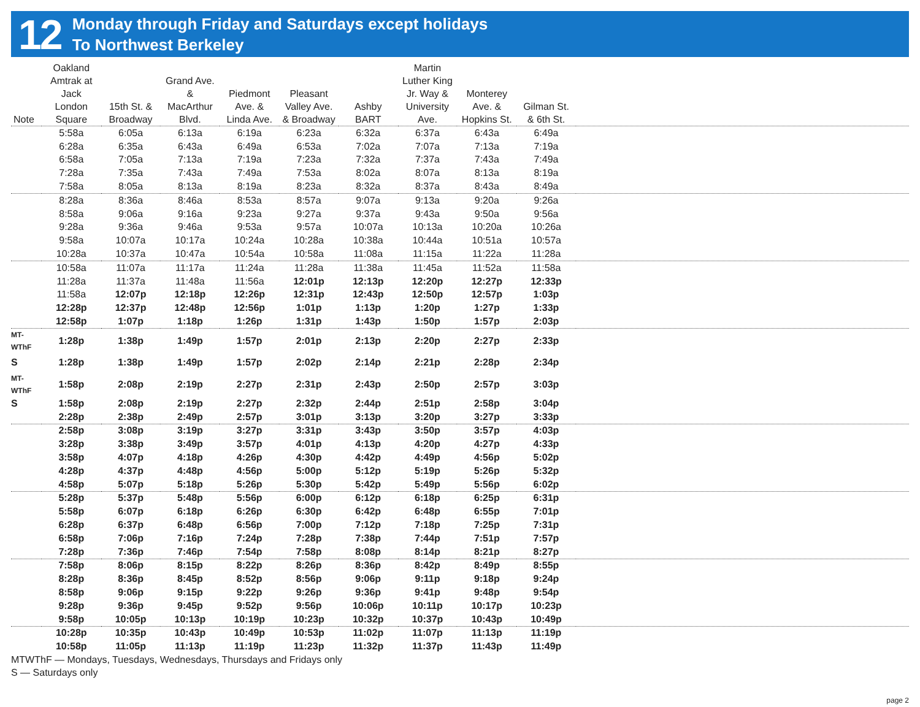12
Monday through Friday and Saturdays except holidays
To Northwest Berkeley
| Note | Oakland Amtrak at Jack London Square | 15th St. & Broadway | Grand Ave. & MacArthur Blvd. | Piedmont Ave. & Linda Ave. | Pleasant Valley Ave. & Broadway | Ashby BART | Martin Luther King Jr. Way & University Ave. | Monterey Ave. & Hopkins St. | Gilman St. & 6th St. | |
| --- | --- | --- | --- | --- | --- | --- | --- | --- | --- | --- |
| | 5:58a | 6:05a | 6:13a | 6:19a | 6:23a | 6:32a | 6:37a | 6:43a | 6:49a | |
| | 6:28a | 6:35a | 6:43a | 6:49a | 6:53a | 7:02a | 7:07a | 7:13a | 7:19a | |
| | 6:58a | 7:05a | 7:13a | 7:19a | 7:23a | 7:32a | 7:37a | 7:43a | 7:49a | |
| | 7:28a | 7:35a | 7:43a | 7:49a | 7:53a | 8:02a | 8:07a | 8:13a | 8:19a | |
| | 7:58a | 8:05a | 8:13a | 8:19a | 8:23a | 8:32a | 8:37a | 8:43a | 8:49a | |
| | 8:28a | 8:36a | 8:46a | 8:53a | 8:57a | 9:07a | 9:13a | 9:20a | 9:26a | |
| | 8:58a | 9:06a | 9:16a | 9:23a | 9:27a | 9:37a | 9:43a | 9:50a | 9:56a | |
| | 9:28a | 9:36a | 9:46a | 9:53a | 9:57a | 10:07a | 10:13a | 10:20a | 10:26a | |
| | 9:58a | 10:07a | 10:17a | 10:24a | 10:28a | 10:38a | 10:44a | 10:51a | 10:57a | |
| | 10:28a | 10:37a | 10:47a | 10:54a | 10:58a | 11:08a | 11:15a | 11:22a | 11:28a | |
| | 10:58a | 11:07a | 11:17a | 11:24a | 11:28a | 11:38a | 11:45a | 11:52a | 11:58a | |
| | 11:28a | 11:37a | 11:48a | 11:56a | 12:01p | 12:13p | 12:20p | 12:27p | 12:33p | |
| | 11:58a | 12:07p | 12:18p | 12:26p | 12:31p | 12:43p | 12:50p | 12:57p | 1:03p | |
| | 12:28p | 12:37p | 12:48p | 12:56p | 1:01p | 1:13p | 1:20p | 1:27p | 1:33p | |
| | 12:58p | 1:07p | 1:18p | 1:26p | 1:31p | 1:43p | 1:50p | 1:57p | 2:03p | |
| MT- WThF | 1:28p | 1:38p | 1:49p | 1:57p | 2:01p | 2:13p | 2:20p | 2:27p | 2:33p | |
| S | 1:28p | 1:38p | 1:49p | 1:57p | 2:02p | 2:14p | 2:21p | 2:28p | 2:34p | |
| MT- WThF | 1:58p | 2:08p | 2:19p | 2:27p | 2:31p | 2:43p | 2:50p | 2:57p | 3:03p | |
| S | 1:58p | 2:08p | 2:19p | 2:27p | 2:32p | 2:44p | 2:51p | 2:58p | 3:04p | |
| | 2:28p | 2:38p | 2:49p | 2:57p | 3:01p | 3:13p | 3:20p | 3:27p | 3:33p | |
| | 2:58p | 3:08p | 3:19p | 3:27p | 3:31p | 3:43p | 3:50p | 3:57p | 4:03p | |
| | 3:28p | 3:38p | 3:49p | 3:57p | 4:01p | 4:13p | 4:20p | 4:27p | 4:33p | |
| | 3:58p | 4:07p | 4:18p | 4:26p | 4:30p | 4:42p | 4:49p | 4:56p | 5:02p | |
| | 4:28p | 4:37p | 4:48p | 4:56p | 5:00p | 5:12p | 5:19p | 5:26p | 5:32p | |
| | 4:58p | 5:07p | 5:18p | 5:26p | 5:30p | 5:42p | 5:49p | 5:56p | 6:02p | |
| | 5:28p | 5:37p | 5:48p | 5:56p | 6:00p | 6:12p | 6:18p | 6:25p | 6:31p | |
| | 5:58p | 6:07p | 6:18p | 6:26p | 6:30p | 6:42p | 6:48p | 6:55p | 7:01p | |
| | 6:28p | 6:37p | 6:48p | 6:56p | 7:00p | 7:12p | 7:18p | 7:25p | 7:31p | |
| | 6:58p | 7:06p | 7:16p | 7:24p | 7:28p | 7:38p | 7:44p | 7:51p | 7:57p | |
| | 7:28p | 7:36p | 7:46p | 7:54p | 7:58p | 8:08p | 8:14p | 8:21p | 8:27p | |
| | 7:58p | 8:06p | 8:15p | 8:22p | 8:26p | 8:36p | 8:42p | 8:49p | 8:55p | |
| | 8:28p | 8:36p | 8:45p | 8:52p | 8:56p | 9:06p | 9:11p | 9:18p | 9:24p | |
| | 8:58p | 9:06p | 9:15p | 9:22p | 9:26p | 9:36p | 9:41p | 9:48p | 9:54p | |
| | 9:28p | 9:36p | 9:45p | 9:52p | 9:56p | 10:06p | 10:11p | 10:17p | 10:23p | |
| | 9:58p | 10:05p | 10:13p | 10:19p | 10:23p | 10:32p | 10:37p | 10:43p | 10:49p | |
| | 10:28p | 10:35p | 10:43p | 10:49p | 10:53p | 11:02p | 11:07p | 11:13p | 11:19p | |
| | 10:58p | 11:05p | 11:13p | 11:19p | 11:23p | 11:32p | 11:37p | 11:43p | 11:49p | |
MTWThF — Mondays, Tuesdays, Wednesdays, Thursdays and Fridays only
S — Saturdays only
page 2